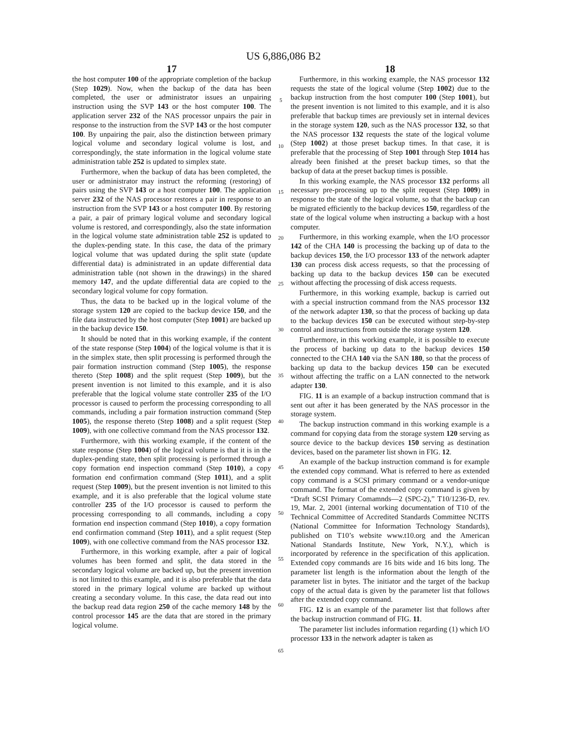US 6,886,086 B2
17
the host computer 100 of the appropriate completion of the backup (Step 1029). Now, when the backup of the data has been completed, the user or administrator issues an unpairing instruction using the SVP 143 or the host computer 100. The application server 232 of the NAS processor unpairs the pair in response to the instruction from the SVP 143 or the host computer 100. By unpairing the pair, also the distinction between primary logical volume and secondary logical volume is lost, and correspondingly, the state information in the logical volume state administration table 252 is updated to simplex state.
Furthermore, when the backup of data has been completed, the user or administrator may instruct the reforming (restoring) of pairs using the SVP 143 or a host computer 100. The application server 232 of the NAS processor restores a pair in response to an instruction from the SVP 143 or a host computer 100. By restoring a pair, a pair of primary logical volume and secondary logical volume is restored, and correspondingly, also the state information in the logical volume state administration table 252 is updated to the duplex-pending state. In this case, the data of the primary logical volume that was updated during the split state (update differential data) is administrated in an update differential data administration table (not shown in the drawings) in the shared memory 147, and the update differential data are copied to the secondary logical volume for copy formation.
Thus, the data to be backed up in the logical volume of the storage system 120 are copied to the backup device 150, and the file data instructed by the host computer (Step 1001) are backed up in the backup device 150.
It should be noted that in this working example, if the content of the state response (Step 1004) of the logical volume is that it is in the simplex state, then split processing is performed through the pair formation instruction command (Step 1005), the response thereto (Step 1008) and the split request (Step 1009), but the present invention is not limited to this example, and it is also preferable that the logical volume state controller 235 of the I/O processor is caused to perform the processing corresponding to all commands, including a pair formation instruction command (Step 1005), the response thereto (Step 1008) and a split request (Step 1009), with one collective command from the NAS processor 132.
Furthermore, with this working example, if the content of the state response (Step 1004) of the logical volume is that it is in the duplex-pending state, then split processing is performed through a copy formation end inspection command (Step 1010), a copy formation end confirmation command (Step 1011), and a split request (Step 1009), but the present invention is not limited to this example, and it is also preferable that the logical volume state controller 235 of the I/O processor is caused to perform the processing corresponding to all commands, including a copy formation end inspection command (Step 1010), a copy formation end confirmation command (Step 1011), and a split request (Step 1009), with one collective command from the NAS processor 132.
Furthermore, in this working example, after a pair of logical volumes has been formed and split, the data stored in the secondary logical volume are backed up, but the present invention is not limited to this example, and it is also preferable that the data stored in the primary logical volume are backed up without creating a secondary volume. In this case, the data read out into the backup read data region 250 of the cache memory 148 by the control processor 145 are the data that are stored in the primary logical volume.
5
10
15
20
25
30
35
40
45
50
55
60
65
18
Furthermore, in this working example, the NAS processor 132 requests the state of the logical volume (Step 1002) due to the backup instruction from the host computer 100 (Step 1001), but the present invention is not limited to this example, and it is also preferable that backup times are previously set in internal devices in the storage system 120, such as the NAS processor 132, so that the NAS processor 132 requests the state of the logical volume (Step 1002) at those preset backup times. In that case, it is preferable that the processing of Step 1001 through Step 1014 has already been finished at the preset backup times, so that the backup of data at the preset backup times is possible.
In this working example, the NAS processor 132 performs all necessary pre-processing up to the split request (Step 1009) in response to the state of the logical volume, so that the backup can be migrated efficiently to the backup devices 150, regardless of the state of the logical volume when instructing a backup with a host computer.
Furthermore, in this working example, when the I/O processor 142 of the CHA 140 is processing the backing up of data to the backup devices 150, the I/O processor 133 of the network adapter 130 can process disk access requests, so that the processing of backing up data to the backup devices 150 can be executed without affecting the processing of disk access requests.
Furthermore, in this working example, backup is carried out with a special instruction command from the NAS processor 132 of the network adapter 130, so that the process of backing up data to the backup devices 150 can be executed without step-by-step control and instructions from outside the storage system 120.
Furthermore, in this working example, it is possible to execute the process of backing up data to the backup devices 150 connected to the CHA 140 via the SAN 180, so that the process of backing up data to the backup devices 150 can be executed without affecting the traffic on a LAN connected to the network adapter 130.
FIG. 11 is an example of a backup instruction command that is sent out after it has been generated by the NAS processor in the storage system.
The backup instruction command in this working example is a command for copying data from the storage system 120 serving as source device to the backup devices 150 serving as destination devices, based on the parameter list shown in FIG. 12.
An example of the backup instruction command is for example the extended copy command. What is referred to here as extended copy command is a SCSI primary command or a vendor-unique command. The format of the extended copy command is given by “Draft SCSI Primary Comamnds—2 (SPC-2),” T10/1236-D, rev. 19, Mar. 2, 2001 (internal working documentation of T10 of the Technical Committee of Accredited Standards Committee NCITS (National Committee for Information Technology Standards), published on T10’s website www.t10.org and the American National Standards Institute, New York, N.Y.), which is incorporated by reference in the specification of this application. Extended copy commands are 16 bits wide and 16 bits long. The parameter list length is the information about the length of the parameter list in bytes. The initiator and the target of the backup copy of the actual data is given by the parameter list that follows after the extended copy command.
FIG. 12 is an example of the parameter list that follows after the backup instruction command of FIG. 11.
The parameter list includes information regarding (1) which I/O processor 133 in the network adapter is taken as